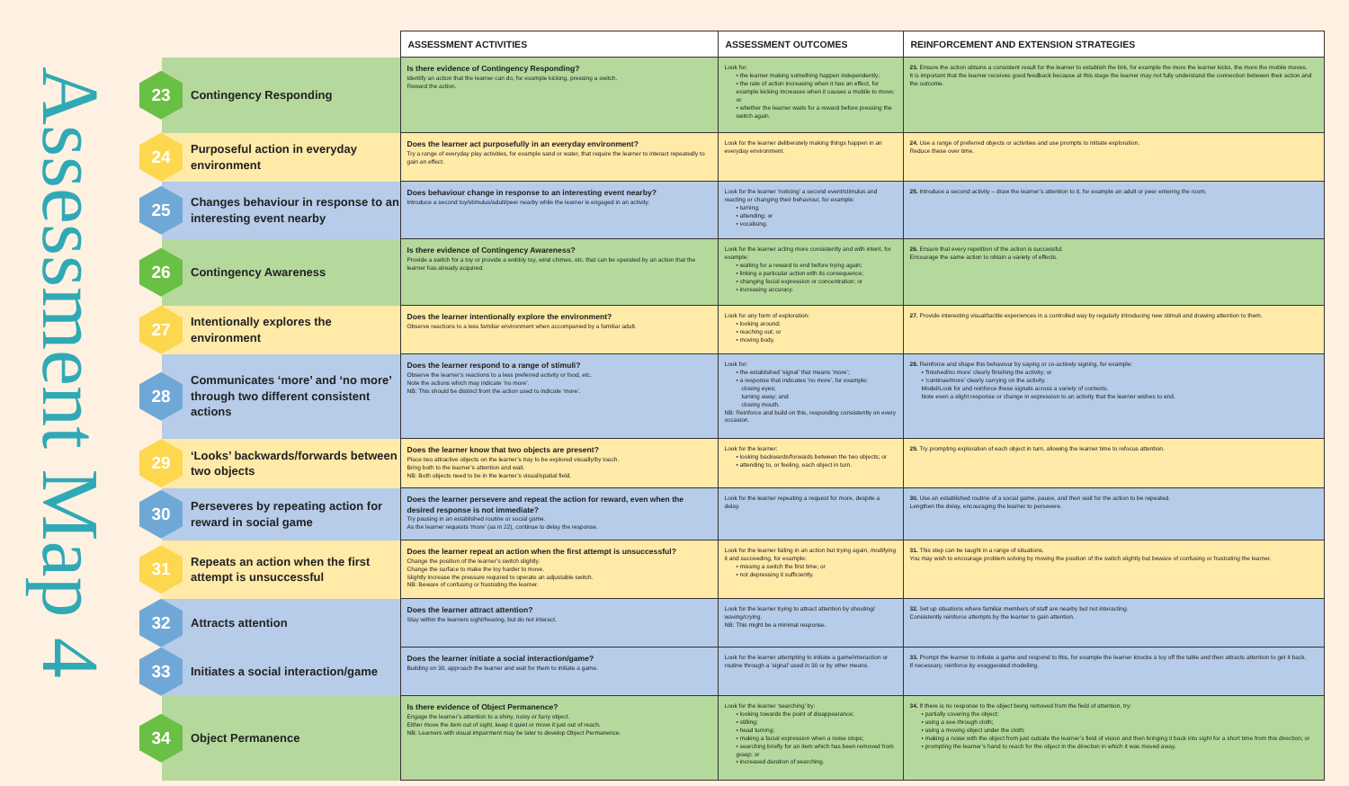Assessment Map 4
| | ASSESSMENT ACTIVITIES | ASSESSMENT OUTCOMES | REINFORCEMENT AND EXTENSION STRATEGIES |
| --- | --- | --- | --- |
| 23 Contingency Responding | Is there evidence of Contingency Responding? Identify an action that the learner can do, for example kicking, pressing a switch. Reward the action. | Look for: • the learner making something happen independently; • the rate of action increasing when it has an effect, for example kicking increases when it causes a mobile to move; or • whether the learner waits for a reward before pressing the switch again. | 23. Ensure the action obtains a consistent result for the learner to establish the link, for example the more the learner kicks, the more the mobile moves. It is important that the learner receives good feedback because at this stage the learner may not fully understand the connection between their action and the outcome. |
| 24 Purposeful action in everyday environment | Does the learner act purposefully in an everyday environment? Try a range of everyday play activities, for example sand or water, that require the learner to interact repeatedly to gain an effect. | Look for the learner deliberately making things happen in an everyday environment. | 24. Use a range of preferred objects or activities and use prompts to initiate exploration. Reduce these over time. |
| 25 Changes behaviour in response to an interesting event nearby | Does behaviour change in response to an interesting event nearby? Introduce a second toy/stimulus/adult/peer nearby while the learner is engaged in an activity. | Look for the learner ‘noticing’ a second event/stimulus and reacting or changing their behaviour, for example: • turning; • attending; or • vocalising. | 25. Introduce a second activity – draw the learner’s attention to it, for example an adult or peer entering the room. |
| 26 Contingency Awareness | Is there evidence of Contingency Awareness? Provide a switch for a toy or provide a wobbly toy, wind chimes, etc. that can be operated by an action that the learner has already acquired. | Look for the learner acting more consistently and with intent, for example: • waiting for a reward to end before trying again; • linking a particular action with its consequence; • changing facial expression or concentration; or • increasing accuracy. | 26. Ensure that every repetition of the action is successful. Encourage the same action to obtain a variety of effects. |
| 27 Intentionally explores the environment | Does the learner intentionally explore the environment? Observe reactions to a less familiar environment when accompanied by a familiar adult. | Look for any form of exploration: • looking around; • reaching out; or • moving body. | 27. Provide interesting visual/tactile experiences in a controlled way by regularly introducing new stimuli and drawing attention to them. |
| 28 Communicates ‘more’ and ‘no more’ through two different consistent actions | Does the learner respond to a range of stimuli? Observe the learner’s reactions to a less preferred activity or food, etc. Note the actions which may indicate ‘no more’. NB: This should be distinct from the action used to indicate ‘more’. | Look for: • the established ‘signal’ that means ‘more’; • a response that indicates ‘no more’, for example: closing eyes; turning away; and closing mouth. NB: Reinforce and build on this, responding consistently on every occasion. | 28. Reinforce and shape this behaviour by saying or co-actively signing, for example: • ‘finished/no more’ clearly finishing the activity; or • ‘continue/more’ clearly carrying on the activity. Model/Look for and reinforce these signals across a variety of contexts. Note even a slight response or change in expression to an activity that the learner wishes to end. |
| 29 ‘Looks’ backwards/forwards between two objects | Does the learner know that two objects are present? Place two attractive objects on the learner’s tray to be explored visually/by touch. Bring both to the learner’s attention and wait. NB: Both objects need to be in the learner’s visual/spatial field. | Look for the learner: • looking backwards/forwards between the two objects; or • attending to, or feeling, each object in turn. | 29. Try prompting exploration of each object in turn, allowing the learner time to refocus attention. |
| 30 Perseveres by repeating action for reward in social game | Does the learner persevere and repeat the action for reward, even when the desired response is not immediate? Try pausing in an established routine or social game. As the learner requests ‘more’ (as in 22), continue to delay the response. | Look for the learner repeating a request for more, despite a delay. | 30. Use an established routine of a social game, pause, and then wait for the action to be repeated. Lengthen the delay, encouraging the learner to persevere. |
| 31 Repeats an action when the first attempt is unsuccessful | Does the learner repeat an action when the first attempt is unsuccessful? Change the position of the learner’s switch slightly. Change the surface to make the toy harder to move. Slightly increase the pressure required to operate an adjustable switch. NB: Beware of confusing or frustrating the learner. | Look for the learner failing in an action but trying again, modifying it and succeeding, for example: • missing a switch the first time; or • not depressing it sufficiently. | 31. This step can be taught in a range of situations. You may wish to encourage problem solving by moving the position of the switch slightly but beware of confusing or frustrating the learner. |
| 32 Attracts attention | Does the learner attract attention? Stay within the learners sight/hearing, but do not interact. | Look for the learner trying to attract attention by shouting/ waving/crying. NB: This might be a minimal response. | 32. Set up situations where familiar members of staff are nearby but not interacting. Consistently reinforce attempts by the learner to gain attention. |
| 33 Initiates a social interaction/game | Does the learner initiate a social interaction/game? Building on 30, approach the learner and wait for them to initiate a game. | Look for the learner attempting to initiate a game/interaction or routine through a ‘signal’ used in 30 or by other means. | 33. Prompt the learner to initiate a game and respond to this, for example the learner knocks a toy off the table and then attracts attention to get it back. If necessary, reinforce by exaggerated modelling. |
| 34 Object Permanence | Is there evidence of Object Permanence? Engage the learner’s attention to a shiny, noisy or furry object. Either move the item out of sight, keep it quiet or move it just out of reach. NB: Learners with visual impairment may be later to develop Object Permanence. | Look for the learner ‘searching’ by: • looking towards the point of disappearance; • stilling; • head turning; • making a facial expression when a noise stops; • searching briefly for an item which has been removed from grasp; or • increased duration of searching. | 34. If there is no response to the object being removed from the field of attention, try: • partially covering the object; • using a see-through cloth; • using a moving object under the cloth; • making a noise with the object from just outside the learner’s field of vision and then bringing it back into sight for a short time from this direction; or • prompting the learner’s hand to reach for the object in the direction in which it was moved away. |